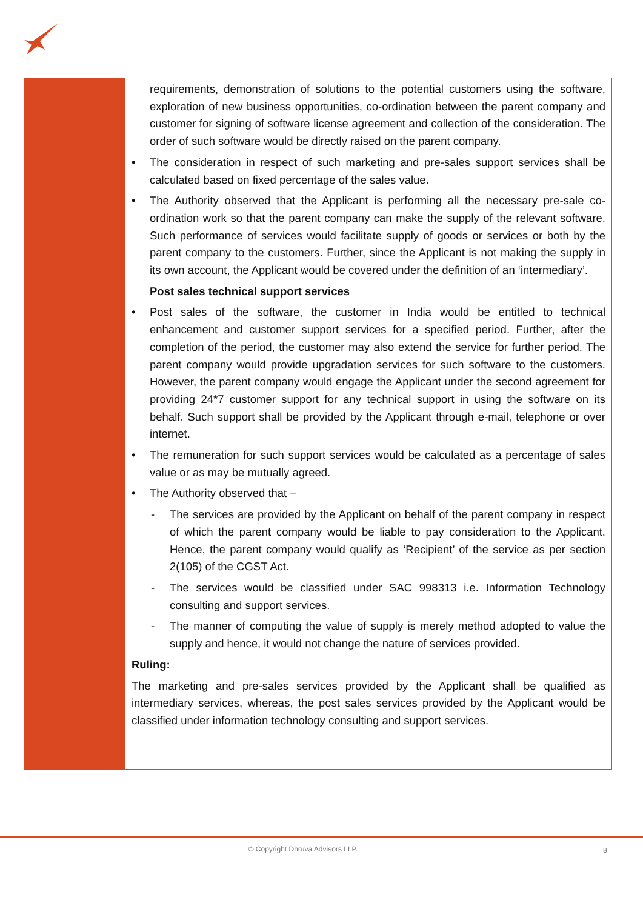requirements, demonstration of solutions to the potential customers using the software, exploration of new business opportunities, co-ordination between the parent company and customer for signing of software license agreement and collection of the consideration. The order of such software would be directly raised on the parent company.
• The consideration in respect of such marketing and pre-sales support services shall be calculated based on fixed percentage of the sales value.
• The Authority observed that the Applicant is performing all the necessary pre-sale co-ordination work so that the parent company can make the supply of the relevant software. Such performance of services would facilitate supply of goods or services or both by the parent company to the customers. Further, since the Applicant is not making the supply in its own account, the Applicant would be covered under the definition of an ‘intermediary’.
Post sales technical support services
• Post sales of the software, the customer in India would be entitled to technical enhancement and customer support services for a specified period. Further, after the completion of the period, the customer may also extend the service for further period. The parent company would provide upgradation services for such software to the customers. However, the parent company would engage the Applicant under the second agreement for providing 24*7 customer support for any technical support in using the software on its behalf. Such support shall be provided by the Applicant through e-mail, telephone or over internet.
• The remuneration for such support services would be calculated as a percentage of sales value or as may be mutually agreed.
• The Authority observed that –
- The services are provided by the Applicant on behalf of the parent company in respect of which the parent company would be liable to pay consideration to the Applicant. Hence, the parent company would qualify as ‘Recipient’ of the service as per section 2(105) of the CGST Act.
- The services would be classified under SAC 998313 i.e. Information Technology consulting and support services.
- The manner of computing the value of supply is merely method adopted to value the supply and hence, it would not change the nature of services provided.
Ruling:
The marketing and pre-sales services provided by the Applicant shall be qualified as intermediary services, whereas, the post sales services provided by the Applicant would be classified under information technology consulting and support services.
© Copyright Dhruva Advisors LLP. 8